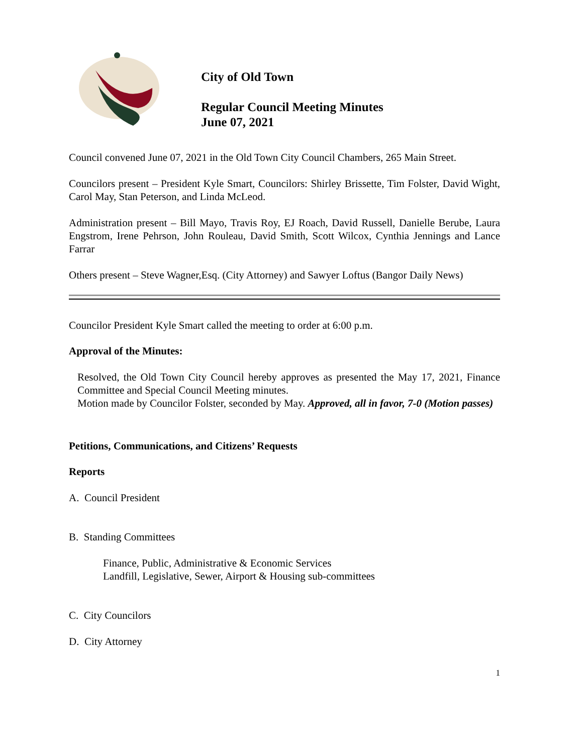City of Old Town
Regular Council Meeting Minutes
June 07, 2021
Council convened June 07, 2021 in the Old Town City Council Chambers, 265 Main Street.
Councilors present – President Kyle Smart, Councilors: Shirley Brissette, Tim Folster, David Wight, Carol May, Stan Peterson, and Linda McLeod.
Administration present – Bill Mayo, Travis Roy, EJ Roach, David Russell, Danielle Berube, Laura Engstrom, Irene Pehrson, John Rouleau, David Smith, Scott Wilcox, Cynthia Jennings and Lance Farrar
Others present – Steve Wagner,Esq. (City Attorney) and Sawyer Loftus (Bangor Daily News)
Councilor President Kyle Smart called the meeting to order at 6:00 p.m.
Approval of the Minutes:
Resolved, the Old Town City Council hereby approves as presented the May 17, 2021, Finance Committee and Special Council Meeting minutes.
Motion made by Councilor Folster, seconded by May. Approved, all in favor, 7-0 (Motion passes)
Petitions, Communications, and Citizens’ Requests
Reports
A. Council President
B. Standing Committees
Finance, Public, Administrative & Economic Services
Landfill, Legislative, Sewer, Airport & Housing sub-committees
C. City Councilors
D. City Attorney
1